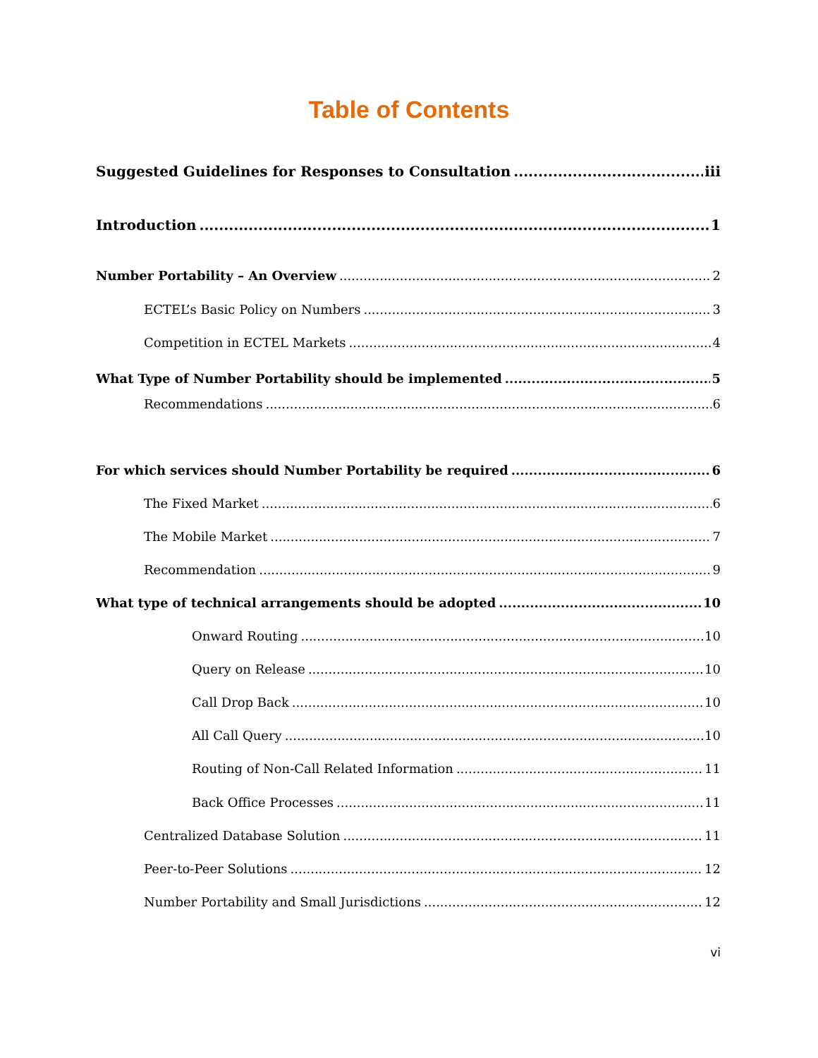Table of Contents
Suggested Guidelines for Responses to Consultation iii
Introduction 1
Number Portability – An Overview 2
ECTEL’s Basic Policy on Numbers 3
Competition in ECTEL Markets 4
What Type of Number Portability should be implemented 5
Recommendations 6
For which services should Number Portability be required 6
The Fixed Market 6
The Mobile Market 7
Recommendation 9
What type of technical arrangements should be adopted 10
Onward Routing 10
Query on Release 10
Call Drop Back 10
All Call Query 10
Routing of Non-Call Related Information 11
Back Office Processes 11
Centralized Database Solution 11
Peer-to-Peer Solutions 12
Number Portability and Small Jurisdictions 12
vi